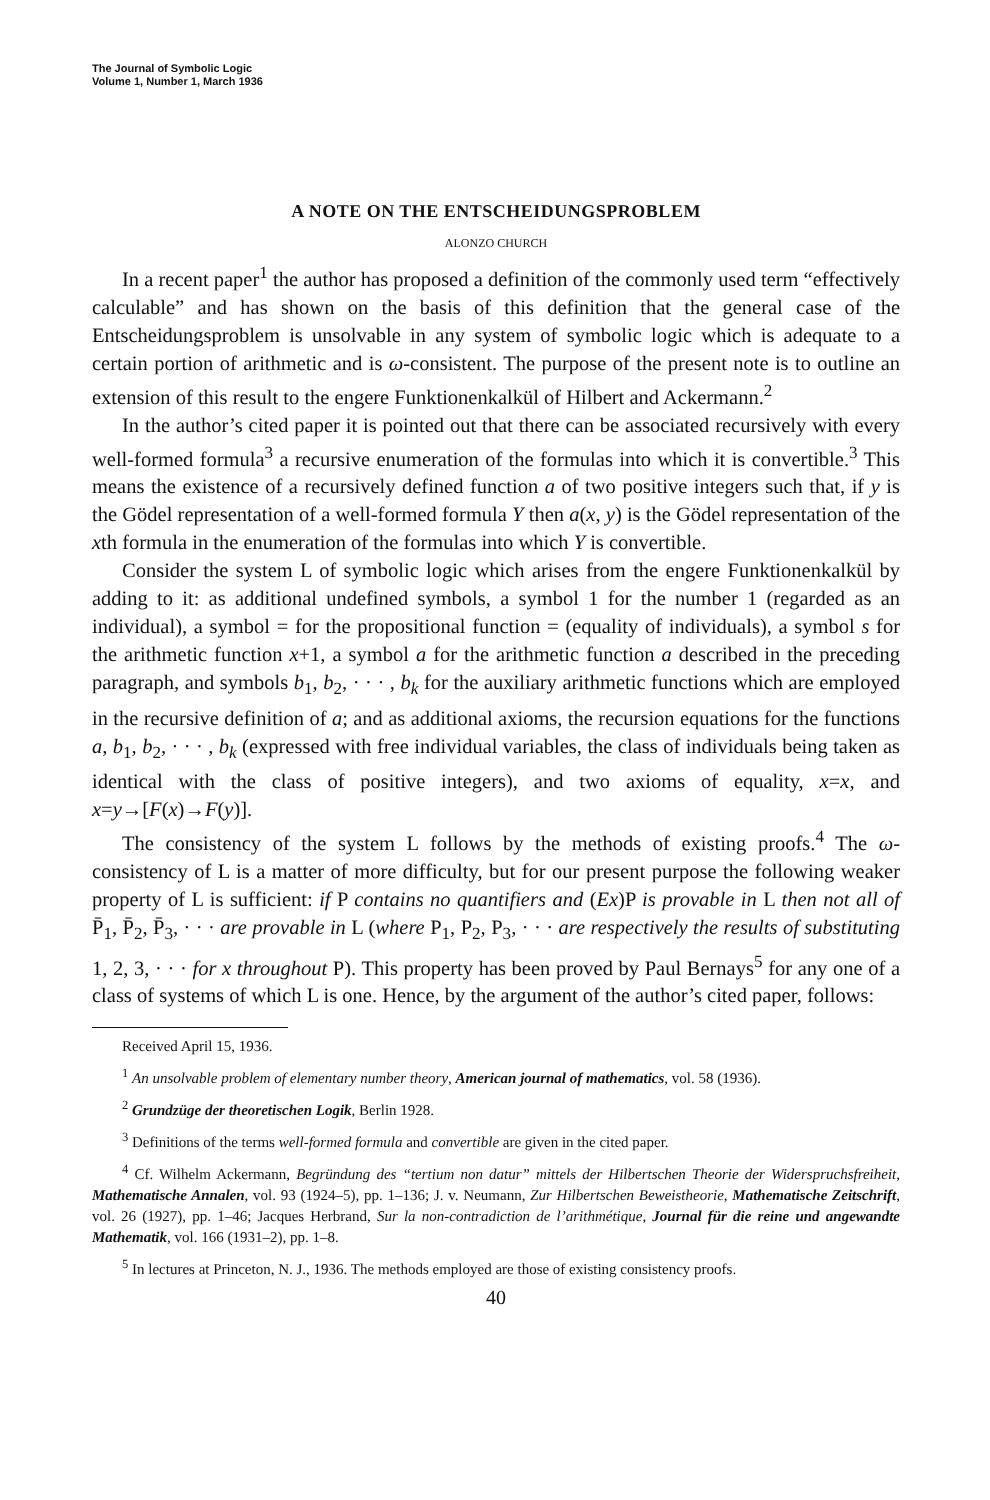The Journal of Symbolic Logic
Volume 1, Number 1, March 1936
A NOTE ON THE ENTSCHEIDUNGSPROBLEM
ALONZO CHURCH
In a recent paper<sup>1</sup> the author has proposed a definition of the commonly used term “effectively calculable” and has shown on the basis of this definition that the general case of the Entscheidungsproblem is unsolvable in any system of symbolic logic which is adequate to a certain portion of arithmetic and is ω-consistent. The purpose of the present note is to outline an extension of this result to the engere Funktionenkalkül of Hilbert and Ackermann.<sup>2</sup>
In the author’s cited paper it is pointed out that there can be associated recursively with every well-formed formula<sup>3</sup> a recursive enumeration of the formulas into which it is convertible.<sup>3</sup> This means the existence of a recursively defined function a of two positive integers such that, if y is the Gödel representation of a well-formed formula Y then a(x, y) is the Gödel representation of the xth formula in the enumeration of the formulas into which Y is convertible.
Consider the system L of symbolic logic which arises from the engere Funktionenkalkül by adding to it: as additional undefined symbols, a symbol 1 for the number 1 (regarded as an individual), a symbol = for the propositional function = (equality of individuals), a symbol s for the arithmetic function x+1, a symbol a for the arithmetic function a described in the preceding paragraph, and symbols b<sub>1</sub>, b<sub>2</sub>, · · · , b<sub>k</sub> for the auxiliary arithmetic functions which are employed in the recursive definition of a; and as additional axioms, the recursion equations for the functions a, b<sub>1</sub>, b<sub>2</sub>, · · · , b<sub>k</sub> (expressed with free individual variables, the class of individuals being taken as identical with the class of positive integers), and two axioms of equality, x=x, and x=y→[F(x)→F(y)].
The consistency of the system L follows by the methods of existing proofs.<sup>4</sup> The ω-consistency of L is a matter of more difficulty, but for our present purpose the following weaker property of L is sufficient: if P contains no quantifiers and (Ex)P is provable in L then not all of P̄<sub>1</sub>, P̄<sub>2</sub>, P̄<sub>3</sub>, · · · are provable in L (where P<sub>1</sub>, P<sub>2</sub>, P<sub>3</sub>, · · · are respectively the results of substituting 1, 2, 3, · · · for x throughout P). This property has been proved by Paul Bernays<sup>5</sup> for any one of a class of systems of which L is one. Hence, by the argument of the author’s cited paper, follows:
Received April 15, 1936.
<sup>1</sup> An unsolvable problem of elementary number theory, American journal of mathematics, vol. 58 (1936).
<sup>2</sup> Grundzüge der theoretischen Logik, Berlin 1928.
<sup>3</sup> Definitions of the terms well-formed formula and convertible are given in the cited paper.
<sup>4</sup> Cf. Wilhelm Ackermann, Begründung des “tertium non datur” mittels der Hilbertschen Theorie der Widerspruchsfreiheit, Mathematische Annalen, vol. 93 (1924–5), pp. 1–136; J. v. Neumann, Zur Hilbertschen Beweistheorie, Mathematische Zeitschrift, vol. 26 (1927), pp. 1–46; Jacques Herbrand, Sur la non-contradiction de l’arithmétique, Journal für die reine und angewandte Mathematik, vol. 166 (1931–2), pp. 1–8.
<sup>5</sup> In lectures at Princeton, N. J., 1936. The methods employed are those of existing consistency proofs.
40